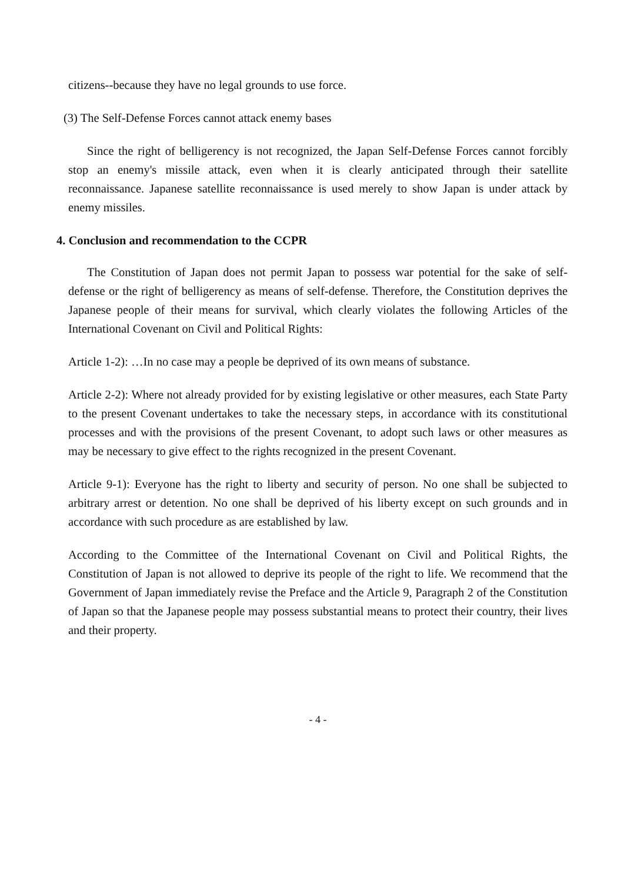citizens--because they have no legal grounds to use force.
(3) The Self-Defense Forces cannot attack enemy bases
Since the right of belligerency is not recognized, the Japan Self-Defense Forces cannot forcibly stop an enemy's missile attack, even when it is clearly anticipated through their satellite reconnaissance. Japanese satellite reconnaissance is used merely to show Japan is under attack by enemy missiles.
4. Conclusion and recommendation to the CCPR
The Constitution of Japan does not permit Japan to possess war potential for the sake of self-defense or the right of belligerency as means of self-defense. Therefore, the Constitution deprives the Japanese people of their means for survival, which clearly violates the following Articles of the International Covenant on Civil and Political Rights:
Article 1-2): …In no case may a people be deprived of its own means of substance.
Article 2-2): Where not already provided for by existing legislative or other measures, each State Party to the present Covenant undertakes to take the necessary steps, in accordance with its constitutional processes and with the provisions of the present Covenant, to adopt such laws or other measures as may be necessary to give effect to the rights recognized in the present Covenant.
Article 9-1): Everyone has the right to liberty and security of person. No one shall be subjected to arbitrary arrest or detention. No one shall be deprived of his liberty except on such grounds and in accordance with such procedure as are established by law.
According to the Committee of the International Covenant on Civil and Political Rights, the Constitution of Japan is not allowed to deprive its people of the right to life. We recommend that the Government of Japan immediately revise the Preface and the Article 9, Paragraph 2 of the Constitution of Japan so that the Japanese people may possess substantial means to protect their country, their lives and their property.
- 4 -